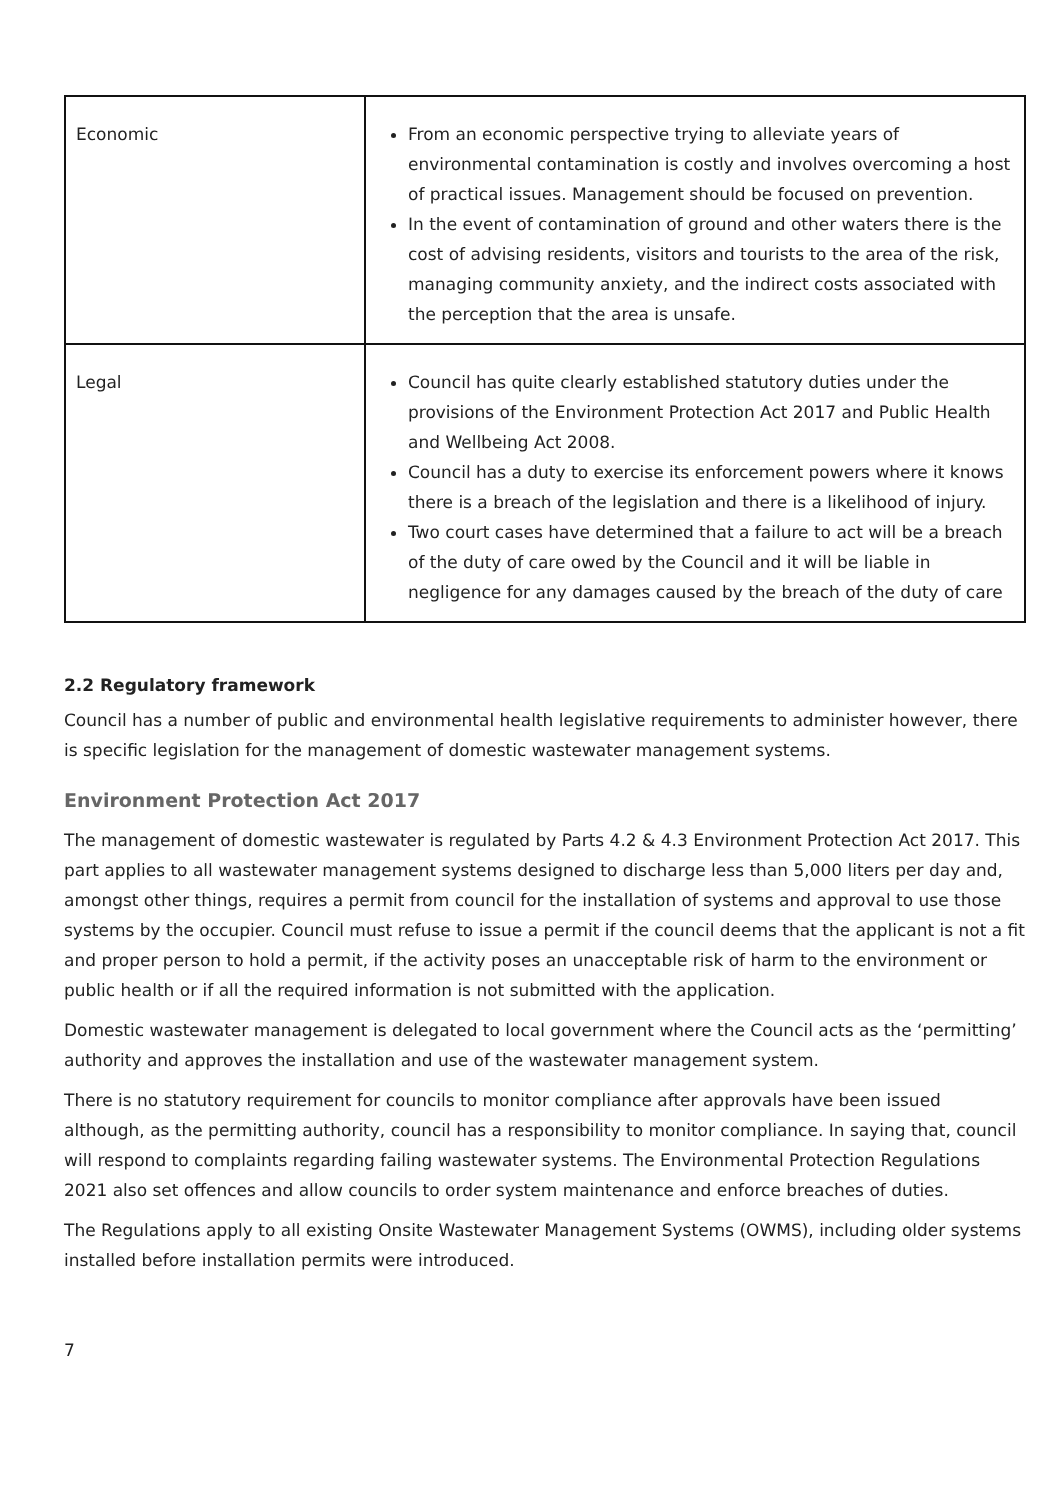| Economic | From an economic perspective trying to alleviate years of environmental contamination is costly and involves overcoming a host of practical issues. Management should be focused on prevention. In the event of contamination of ground and other waters there is the cost of advising residents, visitors and tourists to the area of the risk, managing community anxiety, and the indirect costs associated with the perception that the area is unsafe. |
| Legal | Council has quite clearly established statutory duties under the provisions of the Environment Protection Act 2017 and Public Health and Wellbeing Act 2008. Council has a duty to exercise its enforcement powers where it knows there is a breach of the legislation and there is a likelihood of injury. Two court cases have determined that a failure to act will be a breach of the duty of care owed by the Council and it will be liable in negligence for any damages caused by the breach of the duty of care |
2.2 Regulatory framework
Council has a number of public and environmental health legislative requirements to administer however, there is specific legislation for the management of domestic wastewater management systems.
Environment Protection Act 2017
The management of domestic wastewater is regulated by Parts 4.2 & 4.3 Environment Protection Act 2017. This part applies to all wastewater management systems designed to discharge less than 5,000 liters per day and, amongst other things, requires a permit from council for the installation of systems and approval to use those systems by the occupier. Council must refuse to issue a permit if the council deems that the applicant is not a fit and proper person to hold a permit, if the activity poses an unacceptable risk of harm to the environment or public health or if all the required information is not submitted with the application.
Domestic wastewater management is delegated to local government where the Council acts as the ‘permitting’ authority and approves the installation and use of the wastewater management system.
There is no statutory requirement for councils to monitor compliance after approvals have been issued although, as the permitting authority, council has a responsibility to monitor compliance. In saying that, council will respond to complaints regarding failing wastewater systems. The Environmental Protection Regulations 2021 also set offences and allow councils to order system maintenance and enforce breaches of duties.
The Regulations apply to all existing Onsite Wastewater Management Systems (OWMS), including older systems installed before installation permits were introduced.
7